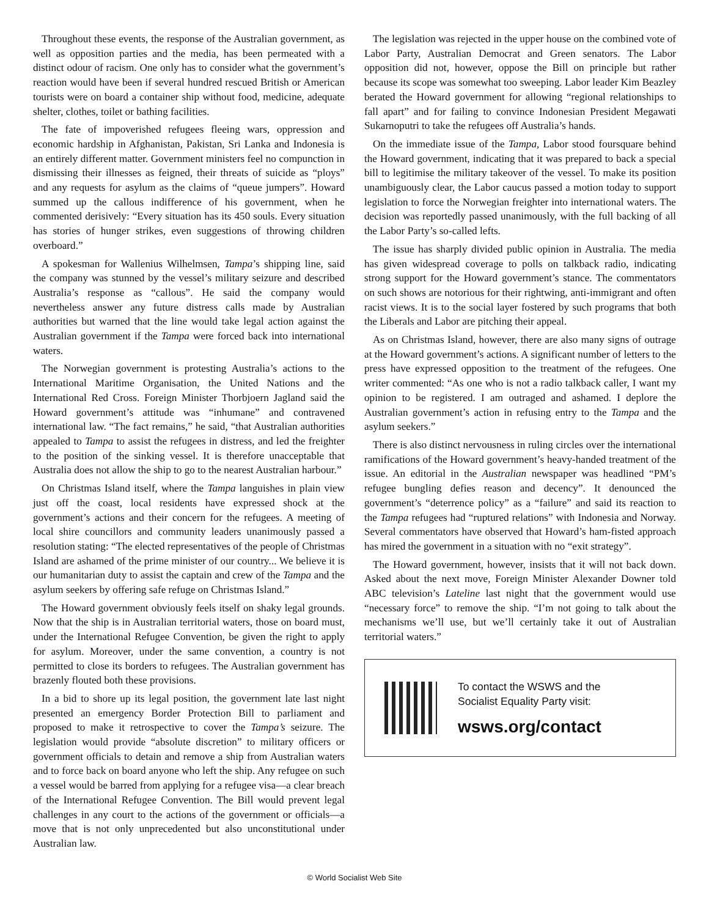Throughout these events, the response of the Australian government, as well as opposition parties and the media, has been permeated with a distinct odour of racism. One only has to consider what the government’s reaction would have been if several hundred rescued British or American tourists were on board a container ship without food, medicine, adequate shelter, clothes, toilet or bathing facilities.
The fate of impoverished refugees fleeing wars, oppression and economic hardship in Afghanistan, Pakistan, Sri Lanka and Indonesia is an entirely different matter. Government ministers feel no compunction in dismissing their illnesses as feigned, their threats of suicide as “ploys” and any requests for asylum as the claims of “queue jumpers”. Howard summed up the callous indifference of his government, when he commented derisively: “Every situation has its 450 souls. Every situation has stories of hunger strikes, even suggestions of throwing children overboard.”
A spokesman for Wallenius Wilhelmsen, Tampa’s shipping line, said the company was stunned by the vessel’s military seizure and described Australia’s response as “callous”. He said the company would nevertheless answer any future distress calls made by Australian authorities but warned that the line would take legal action against the Australian government if the Tampa were forced back into international waters.
The Norwegian government is protesting Australia’s actions to the International Maritime Organisation, the United Nations and the International Red Cross. Foreign Minister Thorbjoern Jagland said the Howard government’s attitude was “inhumane” and contravened international law. “The fact remains,” he said, “that Australian authorities appealed to Tampa to assist the refugees in distress, and led the freighter to the position of the sinking vessel. It is therefore unacceptable that Australia does not allow the ship to go to the nearest Australian harbour.”
On Christmas Island itself, where the Tampa languishes in plain view just off the coast, local residents have expressed shock at the government’s actions and their concern for the refugees. A meeting of local shire councillors and community leaders unanimously passed a resolution stating: “The elected representatives of the people of Christmas Island are ashamed of the prime minister of our country... We believe it is our humanitarian duty to assist the captain and crew of the Tampa and the asylum seekers by offering safe refuge on Christmas Island.”
The Howard government obviously feels itself on shaky legal grounds. Now that the ship is in Australian territorial waters, those on board must, under the International Refugee Convention, be given the right to apply for asylum. Moreover, under the same convention, a country is not permitted to close its borders to refugees. The Australian government has brazenly flouted both these provisions.
In a bid to shore up its legal position, the government late last night presented an emergency Border Protection Bill to parliament and proposed to make it retrospective to cover the Tampa’s seizure. The legislation would provide “absolute discretion” to military officers or government officials to detain and remove a ship from Australian waters and to force back on board anyone who left the ship. Any refugee on such a vessel would be barred from applying for a refugee visa—a clear breach of the International Refugee Convention. The Bill would prevent legal challenges in any court to the actions of the government or officials—a move that is not only unprecedented but also unconstitutional under Australian law.
The legislation was rejected in the upper house on the combined vote of Labor Party, Australian Democrat and Green senators. The Labor opposition did not, however, oppose the Bill on principle but rather because its scope was somewhat too sweeping. Labor leader Kim Beazley berated the Howard government for allowing “regional relationships to fall apart” and for failing to convince Indonesian President Megawati Sukarnoputri to take the refugees off Australia’s hands.
On the immediate issue of the Tampa, Labor stood foursquare behind the Howard government, indicating that it was prepared to back a special bill to legitimise the military takeover of the vessel. To make its position unambiguously clear, the Labor caucus passed a motion today to support legislation to force the Norwegian freighter into international waters. The decision was reportedly passed unanimously, with the full backing of all the Labor Party’s so-called lefts.
The issue has sharply divided public opinion in Australia. The media has given widespread coverage to polls on talkback radio, indicating strong support for the Howard government’s stance. The commentators on such shows are notorious for their rightwing, anti-immigrant and often racist views. It is to the social layer fostered by such programs that both the Liberals and Labor are pitching their appeal.
As on Christmas Island, however, there are also many signs of outrage at the Howard government’s actions. A significant number of letters to the press have expressed opposition to the treatment of the refugees. One writer commented: “As one who is not a radio talkback caller, I want my opinion to be registered. I am outraged and ashamed. I deplore the Australian government’s action in refusing entry to the Tampa and the asylum seekers.”
There is also distinct nervousness in ruling circles over the international ramifications of the Howard government’s heavy-handed treatment of the issue. An editorial in the Australian newspaper was headlined “PM’s refugee bungling defies reason and decency”. It denounced the government’s “deterrence policy” as a “failure” and said its reaction to the Tampa refugees had “ruptured relations” with Indonesia and Norway. Several commentators have observed that Howard’s ham-fisted approach has mired the government in a situation with no “exit strategy”.
The Howard government, however, insists that it will not back down. Asked about the next move, Foreign Minister Alexander Downer told ABC television’s Lateline last night that the government would use “necessary force” to remove the ship. “I’m not going to talk about the mechanisms we’ll use, but we’ll certainly take it out of Australian territorial waters.”
To contact the WSWS and the
Socialist Equality Party visit:
wsws.org/contact
© World Socialist Web Site